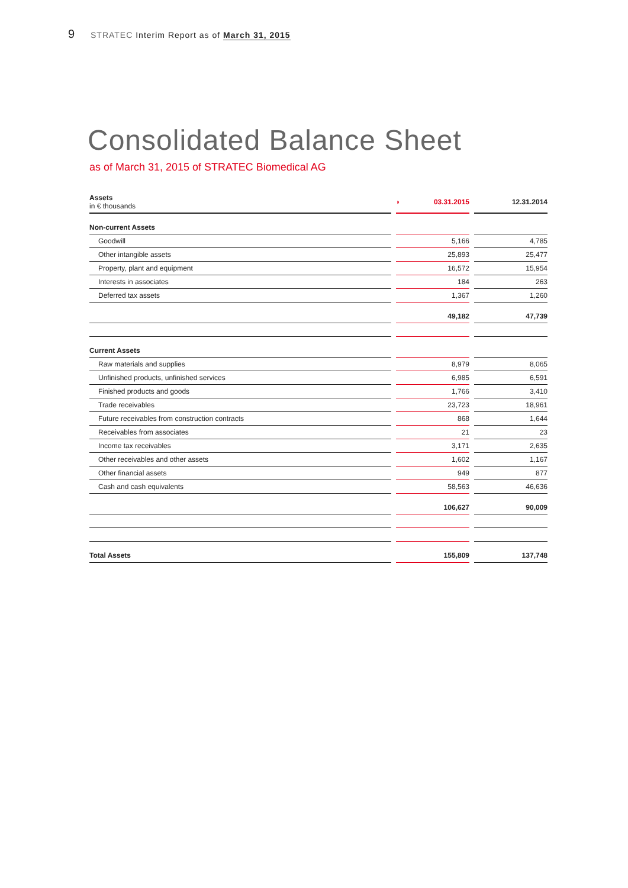9 STRATEC Interim Report as of March 31, 2015
Consolidated Balance Sheet
as of March 31, 2015 of STRATEC Biomedical AG
| Assets in € thousands | | ◗ 03.31.2015 | | 12.31.2014 |
| Non-current Assets | | | | |
| Goodwill | | 5,166 | | 4,785 |
| Other intangible assets | | 25,893 | | 25,477 |
| Property, plant and equipment | | 16,572 | | 15,954 |
| Interests in associates | | 184 | | 263 |
| Deferred tax assets | | 1,367 | | 1,260 |
| | | 49,182 | | 47,739 |
| Current Assets | | | | |
| Raw materials and supplies | | 8,979 | | 8,065 |
| Unfinished products, unfinished services | | 6,985 | | 6,591 |
| Finished products and goods | | 1,766 | | 3,410 |
| Trade receivables | | 23,723 | | 18,961 |
| Future receivables from construction contracts | | 868 | | 1,644 |
| Receivables from associates | | 21 | | 23 |
| Income tax receivables | | 3,171 | | 2,635 |
| Other receivables and other assets | | 1,602 | | 1,167 |
| Other financial assets | | 949 | | 877 |
| Cash and cash equivalents | | 58,563 | | 46,636 |
| | | 106,627 | | 90,009 |
| Total Assets | | 155,809 | | 137,748 |